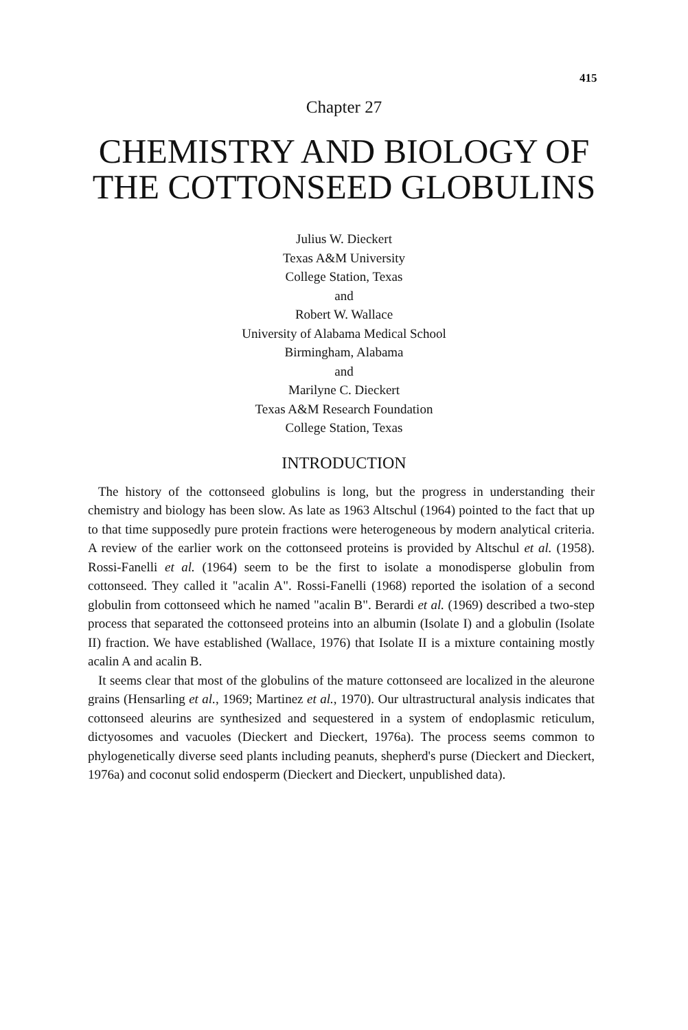415
Chapter 27
CHEMISTRY AND BIOLOGY OF
THE COTTONSEED GLOBULINS
Julius W. Dieckert
Texas A&M University
College Station, Texas
and
Robert W. Wallace
University of Alabama Medical School
Birmingham, Alabama
and
Marilyne C. Dieckert
Texas A&M Research Foundation
College Station, Texas
INTRODUCTION
The history of the cottonseed globulins is long, but the progress in understanding their chemistry and biology has been slow. As late as 1963 Altschul (1964) pointed to the fact that up to that time supposedly pure protein fractions were heterogeneous by modern analytical criteria. A review of the earlier work on the cottonseed proteins is provided by Altschul et al. (1958). Rossi-Fanelli et al. (1964) seem to be the first to isolate a monodisperse globulin from cottonseed. They called it "acalin A". Rossi-Fanelli (1968) reported the isolation of a second globulin from cottonseed which he named "acalin B". Berardi et al. (1969) described a two-step process that separated the cottonseed proteins into an albumin (Isolate I) and a globulin (Isolate II) fraction. We have established (Wallace, 1976) that Isolate II is a mixture containing mostly acalin A and acalin B.
It seems clear that most of the globulins of the mature cottonseed are localized in the aleurone grains (Hensarling et al., 1969; Martinez et al., 1970). Our ultrastructural analysis indicates that cottonseed aleurins are synthesized and sequestered in a system of endoplasmic reticulum, dictyosomes and vacuoles (Dieckert and Dieckert, 1976a). The process seems common to phylogenetically diverse seed plants including peanuts, shepherd's purse (Dieckert and Dieckert, 1976a) and coconut solid endosperm (Dieckert and Dieckert, unpublished data).